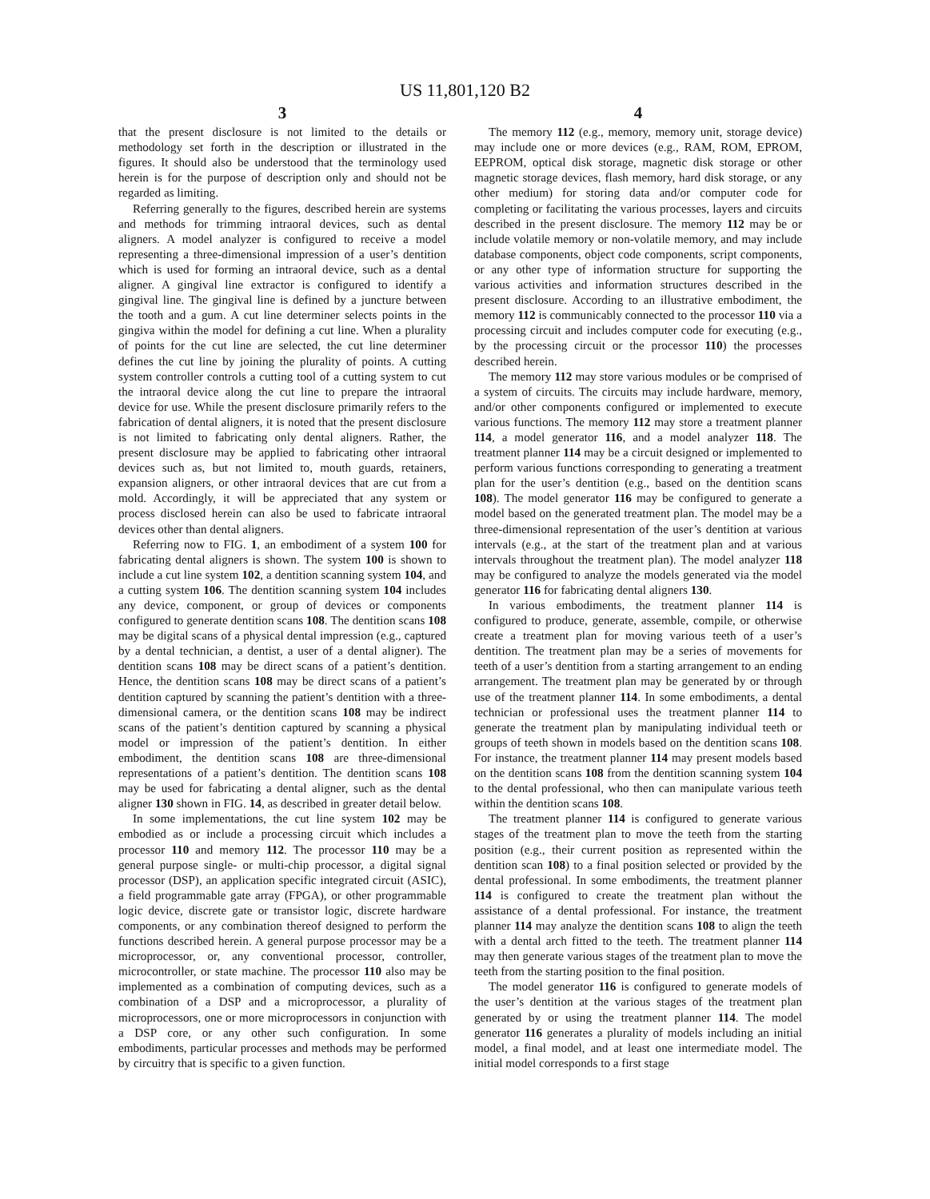US 11,801,120 B2
3
that the present disclosure is not limited to the details or methodology set forth in the description or illustrated in the figures. It should also be understood that the terminology used herein is for the purpose of description only and should not be regarded as limiting.
Referring generally to the figures, described herein are systems and methods for trimming intraoral devices, such as dental aligners. A model analyzer is configured to receive a model representing a three-dimensional impression of a user’s dentition which is used for forming an intraoral device, such as a dental aligner. A gingival line extractor is configured to identify a gingival line. The gingival line is defined by a juncture between the tooth and a gum. A cut line determiner selects points in the gingiva within the model for defining a cut line. When a plurality of points for the cut line are selected, the cut line determiner defines the cut line by joining the plurality of points. A cutting system controller controls a cutting tool of a cutting system to cut the intraoral device along the cut line to prepare the intraoral device for use. While the present disclosure primarily refers to the fabrication of dental aligners, it is noted that the present disclosure is not limited to fabricating only dental aligners. Rather, the present disclosure may be applied to fabricating other intraoral devices such as, but not limited to, mouth guards, retainers, expansion aligners, or other intraoral devices that are cut from a mold. Accordingly, it will be appreciated that any system or process disclosed herein can also be used to fabricate intraoral devices other than dental aligners.
Referring now to FIG. 1, an embodiment of a system 100 for fabricating dental aligners is shown. The system 100 is shown to include a cut line system 102, a dentition scanning system 104, and a cutting system 106. The dentition scanning system 104 includes any device, component, or group of devices or components configured to generate dentition scans 108. The dentition scans 108 may be digital scans of a physical dental impression (e.g., captured by a dental technician, a dentist, a user of a dental aligner). The dentition scans 108 may be direct scans of a patient’s dentition. Hence, the dentition scans 108 may be direct scans of a patient’s dentition captured by scanning the patient’s dentition with a three-dimensional camera, or the dentition scans 108 may be indirect scans of the patient’s dentition captured by scanning a physical model or impression of the patient’s dentition. In either embodiment, the dentition scans 108 are three-dimensional representations of a patient’s dentition. The dentition scans 108 may be used for fabricating a dental aligner, such as the dental aligner 130 shown in FIG. 14, as described in greater detail below.
In some implementations, the cut line system 102 may be embodied as or include a processing circuit which includes a processor 110 and memory 112. The processor 110 may be a general purpose single- or multi-chip processor, a digital signal processor (DSP), an application specific integrated circuit (ASIC), a field programmable gate array (FPGA), or other programmable logic device, discrete gate or transistor logic, discrete hardware components, or any combination thereof designed to perform the functions described herein. A general purpose processor may be a microprocessor, or, any conventional processor, controller, microcontroller, or state machine. The processor 110 also may be implemented as a combination of computing devices, such as a combination of a DSP and a microprocessor, a plurality of microprocessors, one or more microprocessors in conjunction with a DSP core, or any other such configuration. In some embodiments, particular processes and methods may be performed by circuitry that is specific to a given function.
4
The memory 112 (e.g., memory, memory unit, storage device) may include one or more devices (e.g., RAM, ROM, EPROM, EEPROM, optical disk storage, magnetic disk storage or other magnetic storage devices, flash memory, hard disk storage, or any other medium) for storing data and/or computer code for completing or facilitating the various processes, layers and circuits described in the present disclosure. The memory 112 may be or include volatile memory or non-volatile memory, and may include database components, object code components, script components, or any other type of information structure for supporting the various activities and information structures described in the present disclosure. According to an illustrative embodiment, the memory 112 is communicably connected to the processor 110 via a processing circuit and includes computer code for executing (e.g., by the processing circuit or the processor 110) the processes described herein.
The memory 112 may store various modules or be comprised of a system of circuits. The circuits may include hardware, memory, and/or other components configured or implemented to execute various functions. The memory 112 may store a treatment planner 114, a model generator 116, and a model analyzer 118. The treatment planner 114 may be a circuit designed or implemented to perform various functions corresponding to generating a treatment plan for the user’s dentition (e.g., based on the dentition scans 108). The model generator 116 may be configured to generate a model based on the generated treatment plan. The model may be a three-dimensional representation of the user’s dentition at various intervals (e.g., at the start of the treatment plan and at various intervals throughout the treatment plan). The model analyzer 118 may be configured to analyze the models generated via the model generator 116 for fabricating dental aligners 130.
In various embodiments, the treatment planner 114 is configured to produce, generate, assemble, compile, or otherwise create a treatment plan for moving various teeth of a user’s dentition. The treatment plan may be a series of movements for teeth of a user’s dentition from a starting arrangement to an ending arrangement. The treatment plan may be generated by or through use of the treatment planner 114. In some embodiments, a dental technician or professional uses the treatment planner 114 to generate the treatment plan by manipulating individual teeth or groups of teeth shown in models based on the dentition scans 108. For instance, the treatment planner 114 may present models based on the dentition scans 108 from the dentition scanning system 104 to the dental professional, who then can manipulate various teeth within the dentition scans 108.
The treatment planner 114 is configured to generate various stages of the treatment plan to move the teeth from the starting position (e.g., their current position as represented within the dentition scan 108) to a final position selected or provided by the dental professional. In some embodiments, the treatment planner 114 is configured to create the treatment plan without the assistance of a dental professional. For instance, the treatment planner 114 may analyze the dentition scans 108 to align the teeth with a dental arch fitted to the teeth. The treatment planner 114 may then generate various stages of the treatment plan to move the teeth from the starting position to the final position.
The model generator 116 is configured to generate models of the user’s dentition at the various stages of the treatment plan generated by or using the treatment planner 114. The model generator 116 generates a plurality of models including an initial model, a final model, and at least one intermediate model. The initial model corresponds to a first stage